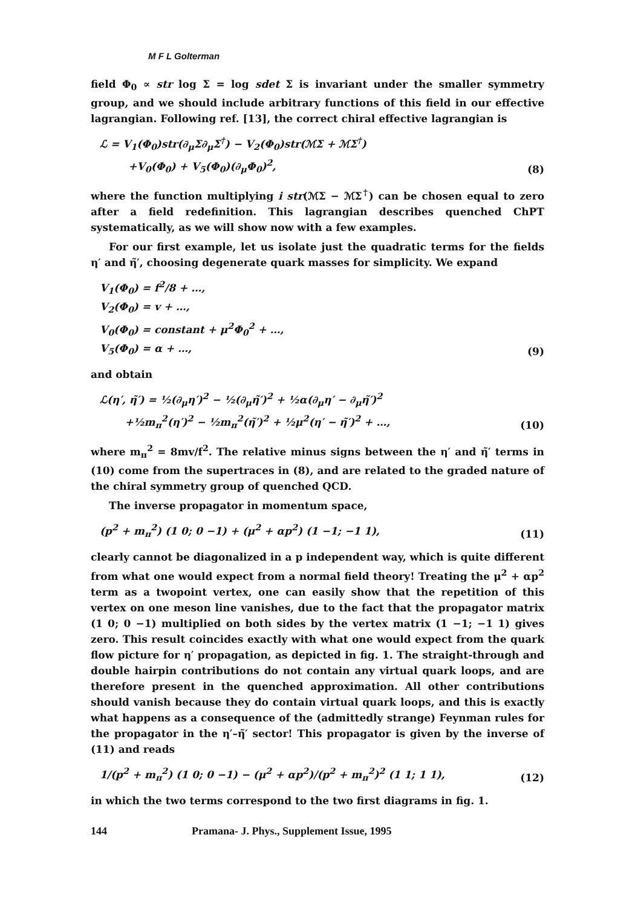M F L Golterman
field Φ<sub>0</sub> ∝ str log Σ = log sdet Σ is invariant under the smaller symmetry group, and we should include arbitrary functions of this field in our effective lagrangian. Following ref. [13], the correct chiral effective lagrangian is
ℒ = V<sub>1</sub>(Φ<sub>0</sub>)str(∂<sub>μ</sub>Σ∂<sub>μ</sub>Σ<sup>†</sup>) − V<sub>2</sub>(Φ<sub>0</sub>)str(ℳΣ + ℳΣ<sup>†</sup>)
+V<sub>0</sub>(Φ<sub>0</sub>) + V<sub>5</sub>(Φ<sub>0</sub>)(∂<sub>μ</sub>Φ<sub>0</sub>)<sup>2</sup>,
(8)
where the function multiplying i str(ℳΣ − ℳΣ<sup>†</sup>) can be chosen equal to zero after a field redefinition. This lagrangian describes quenched ChPT systematically, as we will show now with a few examples.
For our first example, let us isolate just the quadratic terms for the fields η′ and η̃′, choosing degenerate quark masses for simplicity. We expand
V<sub>1</sub>(Φ<sub>0</sub>) = f<sup>2</sup>/8 + …,
V<sub>2</sub>(Φ<sub>0</sub>) = v + …,
V<sub>0</sub>(Φ<sub>0</sub>) = constant + μ<sup>2</sup>Φ<sub>0</sub><sup>2</sup> + …,
V<sub>5</sub>(Φ<sub>0</sub>) = α + …,
(9)
and obtain
ℒ(η′, η̃′) = ½(∂<sub>μ</sub>η′)<sup>2</sup> − ½(∂<sub>μ</sub>η̃′)<sup>2</sup> + ½α(∂<sub>μ</sub>η′ − ∂<sub>μ</sub>η̃′)<sup>2</sup>
+½m<sub>π</sub><sup>2</sup>(η′)<sup>2</sup> − ½m<sub>π</sub><sup>2</sup>(η̃′)<sup>2</sup> + ½μ<sup>2</sup>(η′ − η̃′)<sup>2</sup> + …,
(10)
where m<sub>π</sub><sup>2</sup> = 8mv/f<sup>2</sup>. The relative minus signs between the η′ and η̃′ terms in (10) come from the supertraces in (8), and are related to the graded nature of the chiral symmetry group of quenched QCD.
The inverse propagator in momentum space,
(p<sup>2</sup> + m<sub>π</sub><sup>2</sup>) (1 0; 0 −1) + (μ<sup>2</sup> + αp<sup>2</sup>) (1 −1; −1 1),
(11)
clearly cannot be diagonalized in a p independent way, which is quite different from what one would expect from a normal field theory! Treating the μ<sup>2</sup> + αp<sup>2</sup> term as a twopoint vertex, one can easily show that the repetition of this vertex on one meson line vanishes, due to the fact that the propagator matrix (1 0; 0 −1) multiplied on both sides by the vertex matrix (1 −1; −1 1) gives zero. This result coincides exactly with what one would expect from the quark flow picture for η′ propagation, as depicted in fig. 1. The straight-through and double hairpin contributions do not contain any virtual quark loops, and are therefore present in the quenched approximation. All other contributions should vanish because they do contain virtual quark loops, and this is exactly what happens as a consequence of the (admittedly strange) Feynman rules for the propagator in the η′–η̃′ sector! This propagator is given by the inverse of (11) and reads
1/(p<sup>2</sup> + m<sub>π</sub><sup>2</sup>) (1 0; 0 −1) − (μ<sup>2</sup> + αp<sup>2</sup>)/(p<sup>2</sup> + m<sub>π</sub><sup>2</sup>)<sup>2</sup> (1 1; 1 1),
(12)
in which the two terms correspond to the two first diagrams in fig. 1.
144 Pramana- J. Phys., Supplement Issue, 1995